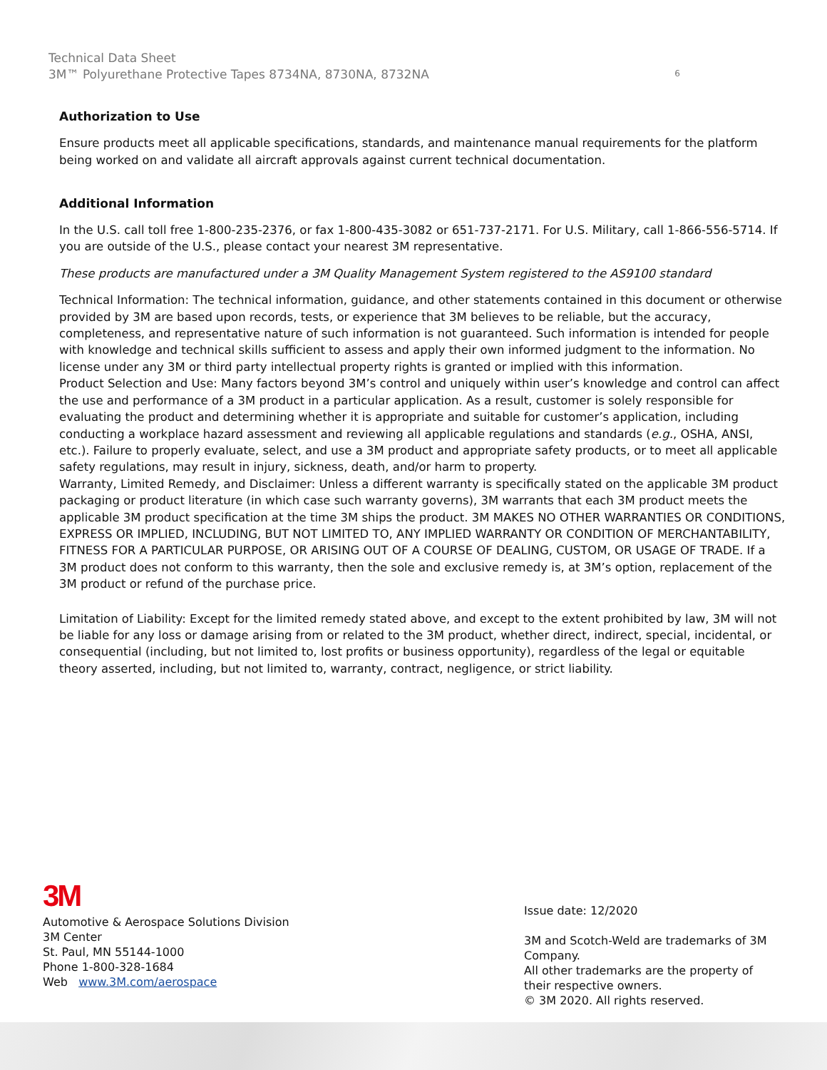Technical Data Sheet
3M™ Polyurethane Protective Tapes 8734NA, 8730NA, 8732NA
6
Authorization to Use
Ensure products meet all applicable specifications, standards, and maintenance manual requirements for the platform being worked on and validate all aircraft approvals against current technical documentation.
Additional Information
In the U.S. call toll free 1-800-235-2376, or fax 1-800-435-3082 or 651-737-2171. For U.S. Military, call 1-866-556-5714. If you are outside of the U.S., please contact your nearest 3M representative.
These products are manufactured under a 3M Quality Management System registered to the AS9100 standard
Technical Information: The technical information, guidance, and other statements contained in this document or otherwise provided by 3M are based upon records, tests, or experience that 3M believes to be reliable, but the accuracy, completeness, and representative nature of such information is not guaranteed. Such information is intended for people with knowledge and technical skills sufficient to assess and apply their own informed judgment to the information. No license under any 3M or third party intellectual property rights is granted or implied with this information.
Product Selection and Use: Many factors beyond 3M’s control and uniquely within user’s knowledge and control can affect the use and performance of a 3M product in a particular application. As a result, customer is solely responsible for evaluating the product and determining whether it is appropriate and suitable for customer’s application, including conducting a workplace hazard assessment and reviewing all applicable regulations and standards (e.g., OSHA, ANSI, etc.). Failure to properly evaluate, select, and use a 3M product and appropriate safety products, or to meet all applicable safety regulations, may result in injury, sickness, death, and/or harm to property.
Warranty, Limited Remedy, and Disclaimer: Unless a different warranty is specifically stated on the applicable 3M product packaging or product literature (in which case such warranty governs), 3M warrants that each 3M product meets the applicable 3M product specification at the time 3M ships the product. 3M MAKES NO OTHER WARRANTIES OR CONDITIONS, EXPRESS OR IMPLIED, INCLUDING, BUT NOT LIMITED TO, ANY IMPLIED WARRANTY OR CONDITION OF MERCHANTABILITY, FITNESS FOR A PARTICULAR PURPOSE, OR ARISING OUT OF A COURSE OF DEALING, CUSTOM, OR USAGE OF TRADE. If a 3M product does not conform to this warranty, then the sole and exclusive remedy is, at 3M’s option, replacement of the 3M product or refund of the purchase price.
Limitation of Liability: Except for the limited remedy stated above, and except to the extent prohibited by law, 3M will not be liable for any loss or damage arising from or related to the 3M product, whether direct, indirect, special, incidental, or consequential (including, but not limited to, lost profits or business opportunity), regardless of the legal or equitable theory asserted, including, but not limited to, warranty, contract, negligence, or strict liability.
3M
Automotive & Aerospace Solutions Division
3M Center
St. Paul, MN 55144-1000
Phone 1-800-328-1684
Web www.3M.com/aerospace
Issue date: 12/2020
3M and Scotch-Weld are trademarks of 3M Company.
All other trademarks are the property of their respective owners.
© 3M 2020. All rights reserved.